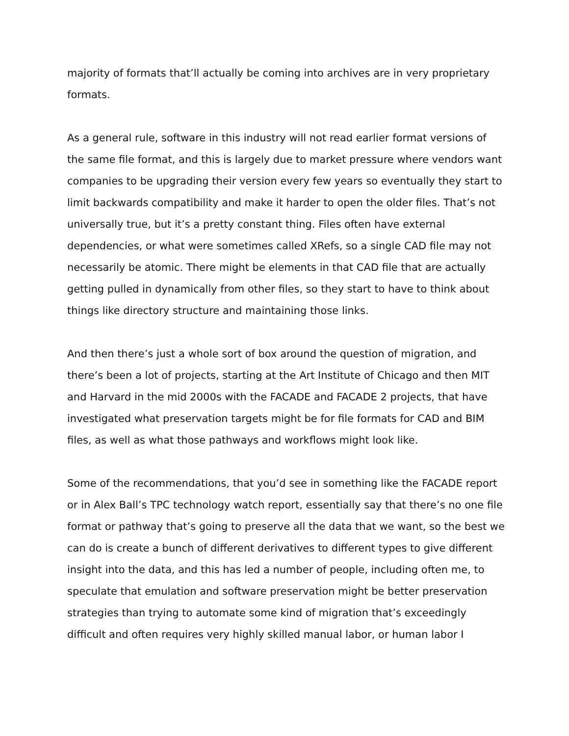majority of formats that’ll actually be coming into archives are in very proprietary formats.
As a general rule, software in this industry will not read earlier format versions of the same file format, and this is largely due to market pressure where vendors want companies to be upgrading their version every few years so eventually they start to limit backwards compatibility and make it harder to open the older files. That’s not universally true, but it’s a pretty constant thing. Files often have external dependencies, or what were sometimes called XRefs, so a single CAD file may not necessarily be atomic. There might be elements in that CAD file that are actually getting pulled in dynamically from other files, so they start to have to think about things like directory structure and maintaining those links.
And then there’s just a whole sort of box around the question of migration, and there’s been a lot of projects, starting at the Art Institute of Chicago and then MIT and Harvard in the mid 2000s with the FACADE and FACADE 2 projects, that have investigated what preservation targets might be for file formats for CAD and BIM files, as well as what those pathways and workflows might look like.
Some of the recommendations, that you’d see in something like the FACADE report or in Alex Ball’s TPC technology watch report, essentially say that there’s no one file format or pathway that’s going to preserve all the data that we want, so the best we can do is create a bunch of different derivatives to different types to give different insight into the data, and this has led a number of people, including often me, to speculate that emulation and software preservation might be better preservation strategies than trying to automate some kind of migration that’s exceedingly difficult and often requires very highly skilled manual labor, or human labor I